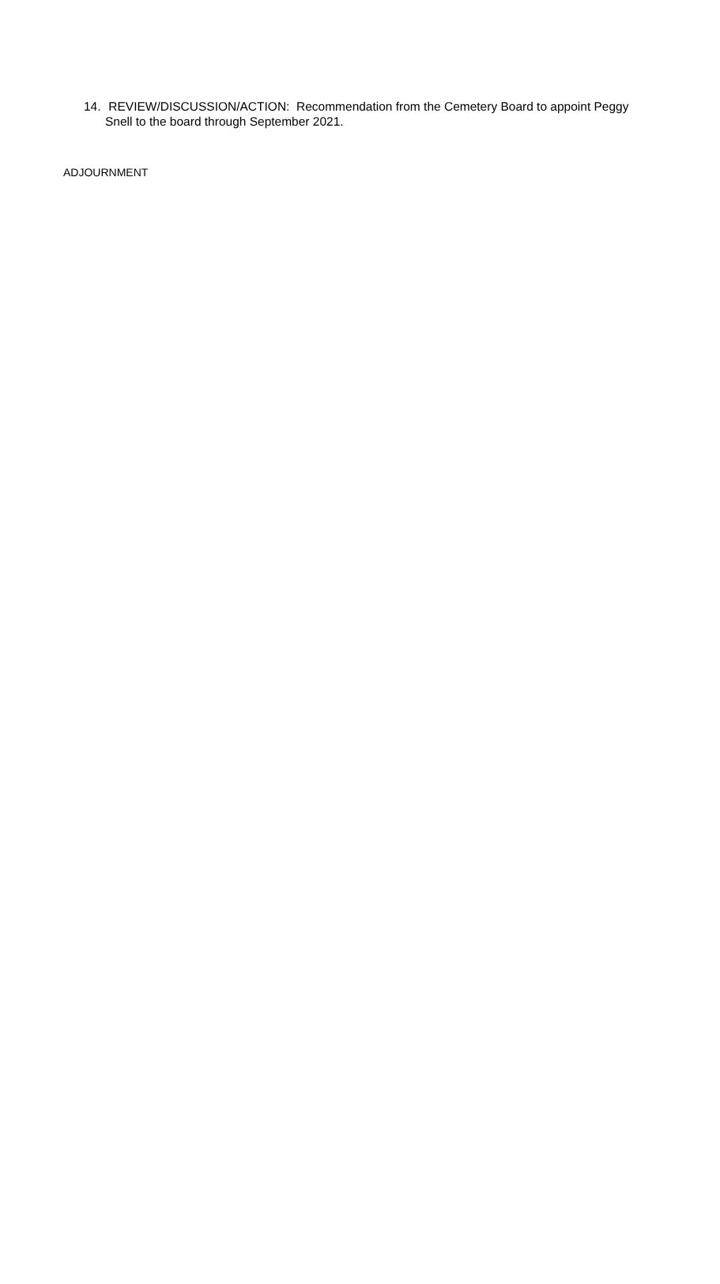14. REVIEW/DISCUSSION/ACTION: Recommendation from the Cemetery Board to appoint Peggy Snell to the board through September 2021.
ADJOURNMENT